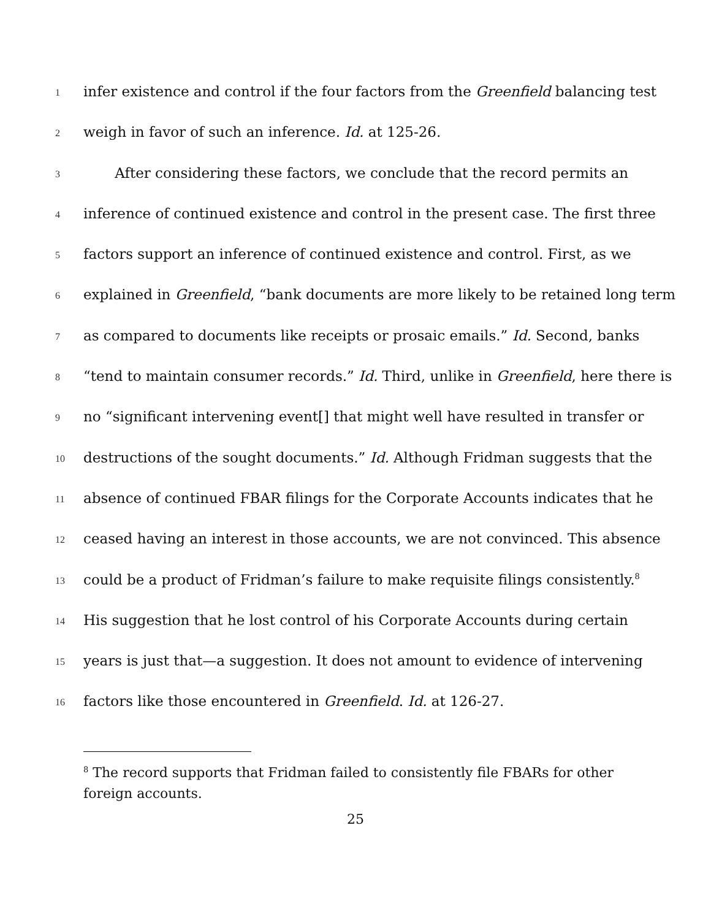1 infer existence and control if the four factors from the Greenfield balancing test
2 weigh in favor of such an inference. Id. at 125-26.
3 After considering these factors, we conclude that the record permits an
4 inference of continued existence and control in the present case. The first three
5 factors support an inference of continued existence and control. First, as we
6 explained in Greenfield, “bank documents are more likely to be retained long term
7 as compared to documents like receipts or prosaic emails.” Id. Second, banks
8 “tend to maintain consumer records.” Id. Third, unlike in Greenfield, here there is
9 no “significant intervening event[] that might well have resulted in transfer or
10 destructions of the sought documents.” Id. Although Fridman suggests that the
11 absence of continued FBAR filings for the Corporate Accounts indicates that he
12 ceased having an interest in those accounts, we are not convinced. This absence
13 could be a product of Fridman’s failure to make requisite filings consistently.<sup>8</sup>
14 His suggestion that he lost control of his Corporate Accounts during certain
15 years is just that—a suggestion. It does not amount to evidence of intervening
16 factors like those encountered in Greenfield. Id. at 126-27.
<sup>8</sup> The record supports that Fridman failed to consistently file FBARs for other foreign accounts.
25